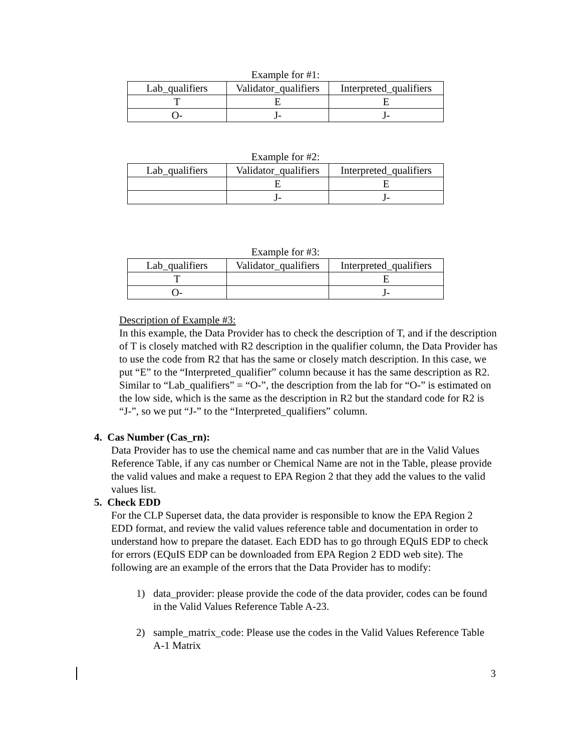Example for #1:
| Lab_qualifiers | Validator_qualifiers | Interpreted_qualifiers |
| T | E | E |
| O- | J- | J- |
Example for #2:
| Lab_qualifiers | Validator_qualifiers | Interpreted_qualifiers |
| | E | E |
| | J- | J- |
Example for #3:
| Lab_qualifiers | Validator_qualifiers | Interpreted_qualifiers |
| T | | E |
| O- | | J- |
Description of Example #3:
In this example, the Data Provider has to check the description of T, and if the description of T is closely matched with R2 description in the qualifier column, the Data Provider has to use the code from R2 that has the same or closely match description. In this case, we put “E” to the “Interpreted_qualifier” column because it has the same description as R2. Similar to “Lab_qualifiers” = “O-”, the description from the lab for “O-” is estimated on the low side, which is the same as the description in R2 but the standard code for R2 is “J-”, so we put “J-” to the “Interpreted_qualifiers” column.
4. Cas Number (Cas_rn):
Data Provider has to use the chemical name and cas number that are in the Valid Values Reference Table, if any cas number or Chemical Name are not in the Table, please provide the valid values and make a request to EPA Region 2 that they add the values to the valid values list.
5. Check EDD
For the CLP Superset data, the data provider is responsible to know the EPA Region 2 EDD format, and review the valid values reference table and documentation in order to understand how to prepare the dataset. Each EDD has to go through EQuIS EDP to check for errors (EQuIS EDP can be downloaded from EPA Region 2 EDD web site). The following are an example of the errors that the Data Provider has to modify:
1) data_provider: please provide the code of the data provider, codes can be found in the Valid Values Reference Table A-23.
2) sample_matrix_code: Please use the codes in the Valid Values Reference Table A-1 Matrix
3